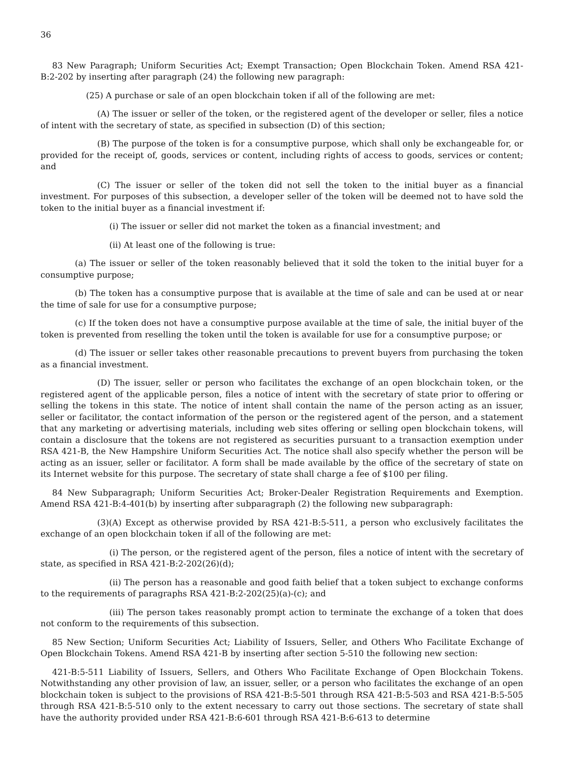36
83 New Paragraph; Uniform Securities Act; Exempt Transaction; Open Blockchain Token. Amend RSA 421-B:2-202 by inserting after paragraph (24) the following new paragraph:
(25) A purchase or sale of an open blockchain token if all of the following are met:
(A) The issuer or seller of the token, or the registered agent of the developer or seller, files a notice of intent with the secretary of state, as specified in subsection (D) of this section;
(B) The purpose of the token is for a consumptive purpose, which shall only be exchangeable for, or provided for the receipt of, goods, services or content, including rights of access to goods, services or content; and
(C) The issuer or seller of the token did not sell the token to the initial buyer as a financial investment. For purposes of this subsection, a developer seller of the token will be deemed not to have sold the token to the initial buyer as a financial investment if:
(i) The issuer or seller did not market the token as a financial investment; and
(ii) At least one of the following is true:
(a) The issuer or seller of the token reasonably believed that it sold the token to the initial buyer for a consumptive purpose;
(b) The token has a consumptive purpose that is available at the time of sale and can be used at or near the time of sale for use for a consumptive purpose;
(c) If the token does not have a consumptive purpose available at the time of sale, the initial buyer of the token is prevented from reselling the token until the token is available for use for a consumptive purpose; or
(d) The issuer or seller takes other reasonable precautions to prevent buyers from purchasing the token as a financial investment.
(D) The issuer, seller or person who facilitates the exchange of an open blockchain token, or the registered agent of the applicable person, files a notice of intent with the secretary of state prior to offering or selling the tokens in this state. The notice of intent shall contain the name of the person acting as an issuer, seller or facilitator, the contact information of the person or the registered agent of the person, and a statement that any marketing or advertising materials, including web sites offering or selling open blockchain tokens, will contain a disclosure that the tokens are not registered as securities pursuant to a transaction exemption under RSA 421-B, the New Hampshire Uniform Securities Act. The notice shall also specify whether the person will be acting as an issuer, seller or facilitator. A form shall be made available by the office of the secretary of state on its Internet website for this purpose. The secretary of state shall charge a fee of $100 per filing.
84 New Subparagraph; Uniform Securities Act; Broker-Dealer Registration Requirements and Exemption. Amend RSA 421-B:4-401(b) by inserting after subparagraph (2) the following new subparagraph:
(3)(A) Except as otherwise provided by RSA 421-B:5-511, a person who exclusively facilitates the exchange of an open blockchain token if all of the following are met:
(i) The person, or the registered agent of the person, files a notice of intent with the secretary of state, as specified in RSA 421-B:2-202(26)(d);
(ii) The person has a reasonable and good faith belief that a token subject to exchange conforms to the requirements of paragraphs RSA 421-B:2-202(25)(a)-(c); and
(iii) The person takes reasonably prompt action to terminate the exchange of a token that does not conform to the requirements of this subsection.
85 New Section; Uniform Securities Act; Liability of Issuers, Seller, and Others Who Facilitate Exchange of Open Blockchain Tokens. Amend RSA 421-B by inserting after section 5-510 the following new section:
421-B:5-511 Liability of Issuers, Sellers, and Others Who Facilitate Exchange of Open Blockchain Tokens. Notwithstanding any other provision of law, an issuer, seller, or a person who facilitates the exchange of an open blockchain token is subject to the provisions of RSA 421-B:5-501 through RSA 421-B:5-503 and RSA 421-B:5-505 through RSA 421-B:5-510 only to the extent necessary to carry out those sections. The secretary of state shall have the authority provided under RSA 421-B:6-601 through RSA 421-B:6-613 to determine